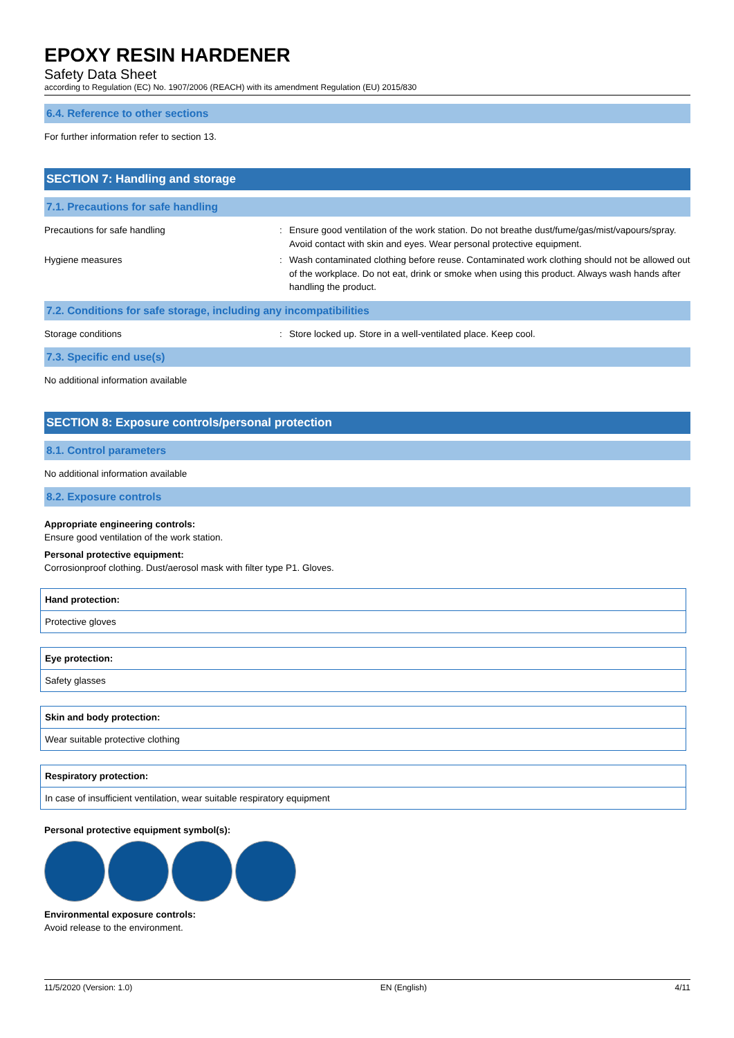EPOXY RESIN HARDENER
Safety Data Sheet
according to Regulation (EC) No. 1907/2006 (REACH) with its amendment Regulation (EU) 2015/830
6.4. Reference to other sections
For further information refer to section 13.
SECTION 7: Handling and storage
7.1. Precautions for safe handling
Precautions for safe handling : Ensure good ventilation of the work station. Do not breathe dust/fume/gas/mist/vapours/spray. Avoid contact with skin and eyes. Wear personal protective equipment.
Hygiene measures : Wash contaminated clothing before reuse. Contaminated work clothing should not be allowed out of the workplace. Do not eat, drink or smoke when using this product. Always wash hands after handling the product.
7.2. Conditions for safe storage, including any incompatibilities
Storage conditions : Store locked up. Store in a well-ventilated place. Keep cool.
7.3. Specific end use(s)
No additional information available
SECTION 8: Exposure controls/personal protection
8.1. Control parameters
No additional information available
8.2. Exposure controls
Appropriate engineering controls:
Ensure good ventilation of the work station.
Personal protective equipment:
Corrosionproof clothing. Dust/aerosol mask with filter type P1. Gloves.
| Hand protection: |
| Protective gloves |
| Eye protection: |
| Safety glasses |
| Skin and body protection: |
| Wear suitable protective clothing |
| Respiratory protection: |
| In case of insufficient ventilation, wear suitable respiratory equipment |
Personal protective equipment symbol(s):
Environmental exposure controls:
Avoid release to the environment.
11/5/2020 (Version: 1.0) EN (English) 4/11